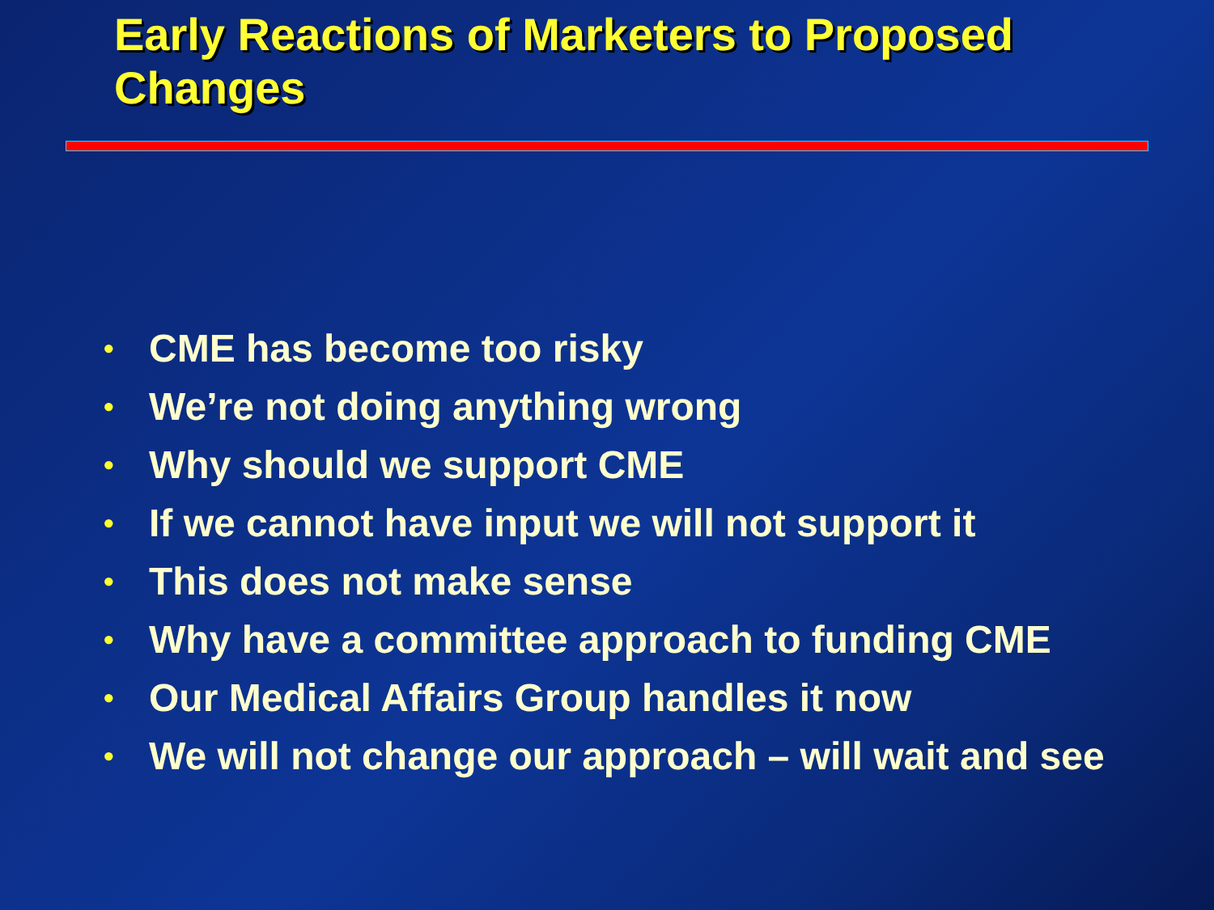Early Reactions of Marketers to Proposed Changes
• CME has become too risky
• We’re not doing anything wrong
• Why should we support CME
• If we cannot have input we will not support it
• This does not make sense
• Why have a committee approach to funding CME
• Our Medical Affairs Group handles it now
• We will not change our approach – will wait and see